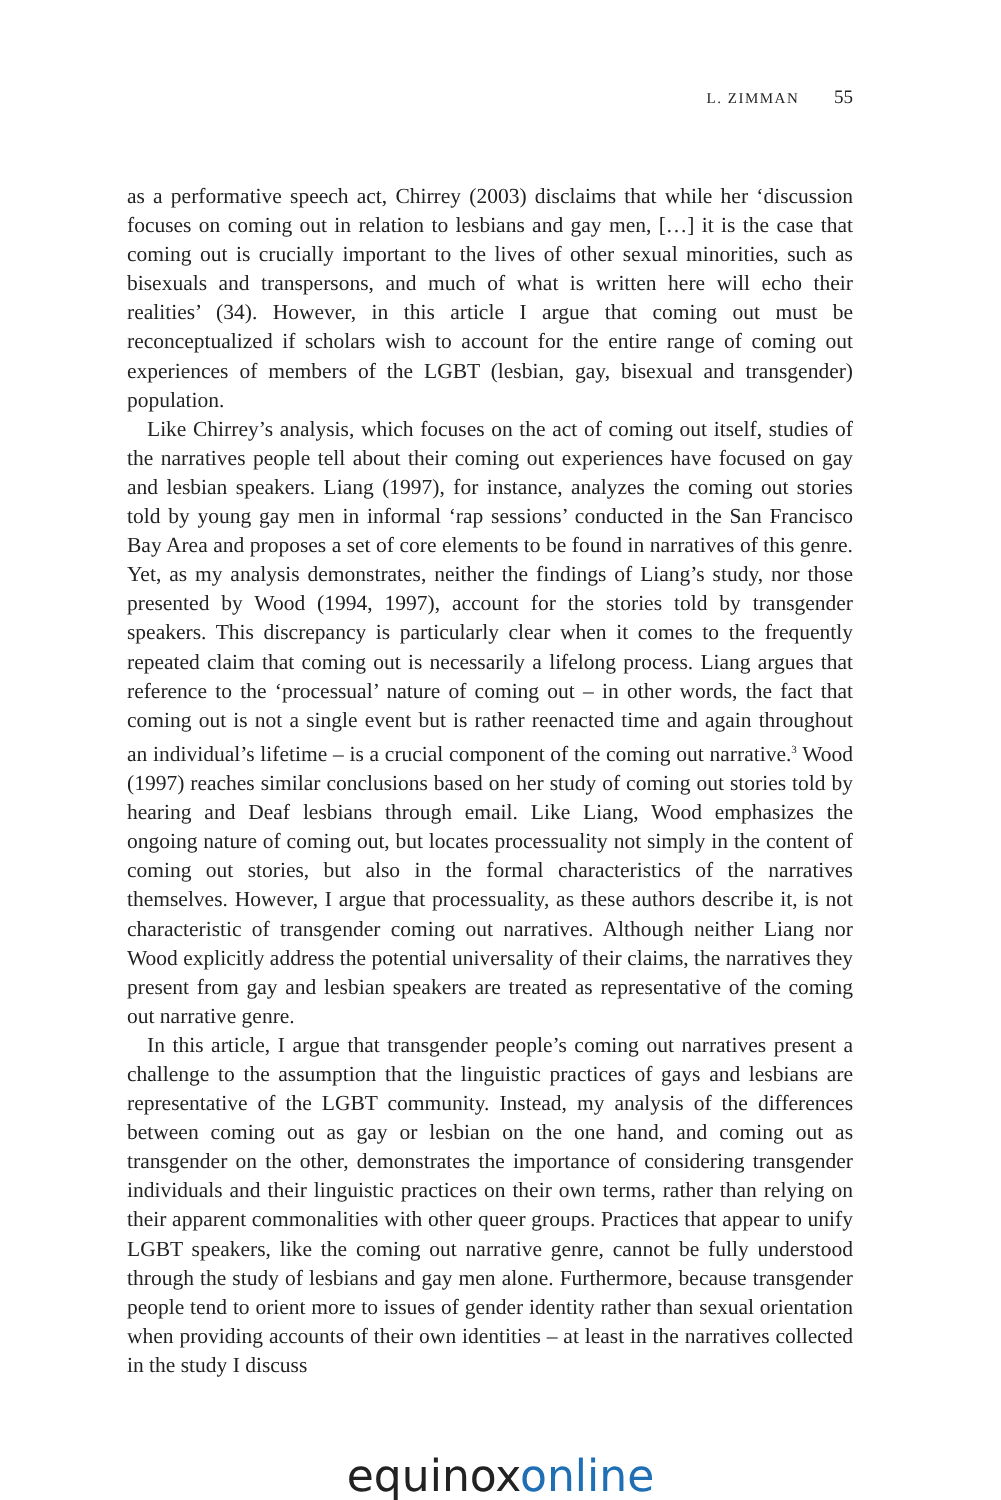L. ZIMMAN 55
as a performative speech act, Chirrey (2003) disclaims that while her ‘discussion focuses on coming out in relation to lesbians and gay men, […] it is the case that coming out is crucially important to the lives of other sexual minorities, such as bisexuals and transpersons, and much of what is written here will echo their realities’ (34). However, in this article I argue that coming out must be reconceptualized if scholars wish to account for the entire range of coming out experiences of members of the LGBT (lesbian, gay, bisexual and transgender) population.
Like Chirrey’s analysis, which focuses on the act of coming out itself, studies of the narratives people tell about their coming out experiences have focused on gay and lesbian speakers. Liang (1997), for instance, analyzes the coming out stories told by young gay men in informal ‘rap sessions’ conducted in the San Francisco Bay Area and proposes a set of core elements to be found in narratives of this genre. Yet, as my analysis demonstrates, neither the findings of Liang’s study, nor those presented by Wood (1994, 1997), account for the stories told by transgender speakers. This discrepancy is particularly clear when it comes to the frequently repeated claim that coming out is necessarily a lifelong process. Liang argues that reference to the ‘processual’ nature of coming out – in other words, the fact that coming out is not a single event but is rather reenacted time and again throughout an individual’s lifetime – is a crucial component of the coming out narrative.<sup>3</sup> Wood (1997) reaches similar conclusions based on her study of coming out stories told by hearing and Deaf lesbians through email. Like Liang, Wood emphasizes the ongoing nature of coming out, but locates processuality not simply in the content of coming out stories, but also in the formal characteristics of the narratives themselves. However, I argue that processuality, as these authors describe it, is not characteristic of transgender coming out narratives. Although neither Liang nor Wood explicitly address the potential universality of their claims, the narratives they present from gay and lesbian speakers are treated as representative of the coming out narrative genre.
In this article, I argue that transgender people’s coming out narratives present a challenge to the assumption that the linguistic practices of gays and lesbians are representative of the LGBT community. Instead, my analysis of the differences between coming out as gay or lesbian on the one hand, and coming out as transgender on the other, demonstrates the importance of considering transgender individuals and their linguistic practices on their own terms, rather than relying on their apparent commonalities with other queer groups. Practices that appear to unify LGBT speakers, like the coming out narrative genre, cannot be fully understood through the study of lesbians and gay men alone. Furthermore, because transgender people tend to orient more to issues of gender identity rather than sexual orientation when providing accounts of their own identities – at least in the narratives collected in the study I discuss
equinoxonline